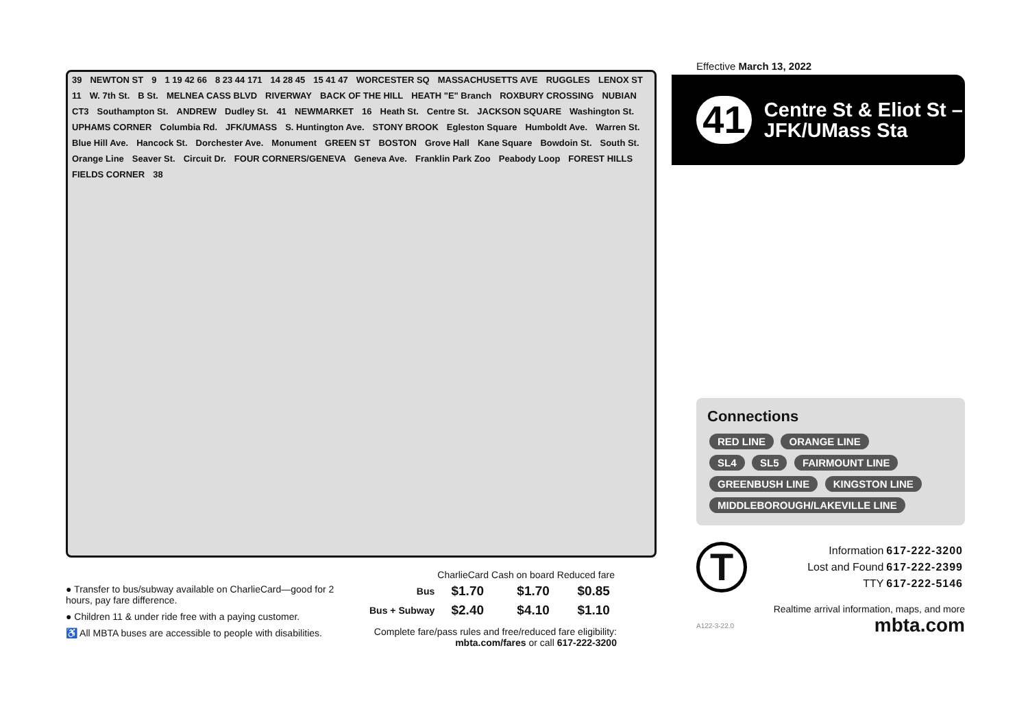39 NEWTON ST 9 1 19 42 66 8 23 44 171 14 28 45 15 41 47 WORCESTER SQ MASSACHUSETTS AVE RUGGLES LENOX ST 11 W. 7th St. B St. MELNEA CASS BLVD RIVERWAY BACK OF THE HILL HEATH "E" Branch ROXBURY CROSSING NUBIAN CT3 Southampton St. ANDREW Dudley St. 41 NEWMARKET 16 Heath St. Centre St. JACKSON SQUARE Washington St. UPHAMS CORNER Columbia Rd. JFK/UMASS S. Huntington Ave. STONY BROOK Egleston Square Humboldt Ave. Warren St. Blue Hill Ave. Hancock St. Dorchester Ave. Monument GREEN ST BOSTON Grove Hall Kane Square Bowdoin St. South St. Orange Line Seaver St. Circuit Dr. FOUR CORNERS/GENEVA Geneva Ave. Franklin Park Zoo Peabody Loop FOREST HILLS FIELDS CORNER 38
Effective March 13, 2022
41
Centre St & Eliot St – JFK/UMass Sta
Connections
RED LINE ORANGE LINE
SL4 SL5 FAIRMOUNT LINE
GREENBUSH LINE KINGSTON LINE
MIDDLEBOROUGH/LAKEVILLE LINE
T
| Information | 617-222-3200 |
| Lost and Found | 617-222-2399 |
| TTY | 617-222-5146 |
Realtime arrival information, maps, and more
A122-3-22.0 mbta.com
● Transfer to bus/subway available on CharlieCard—good for 2 hours, pay fare difference.
● Children 11 & under ride free with a paying customer.
♿ All MBTA buses are accessible to people with disabilities.
| | CharlieCard | Cash on board | Reduced fare |
| --- | --- | --- | --- |
| Bus | $1.70 | $1.70 | $0.85 |
| Bus + Subway | $2.40 | $4.10 | $1.10 |
Complete fare/pass rules and free/reduced fare eligibility:
mbta.com/fares or call 617-222-3200